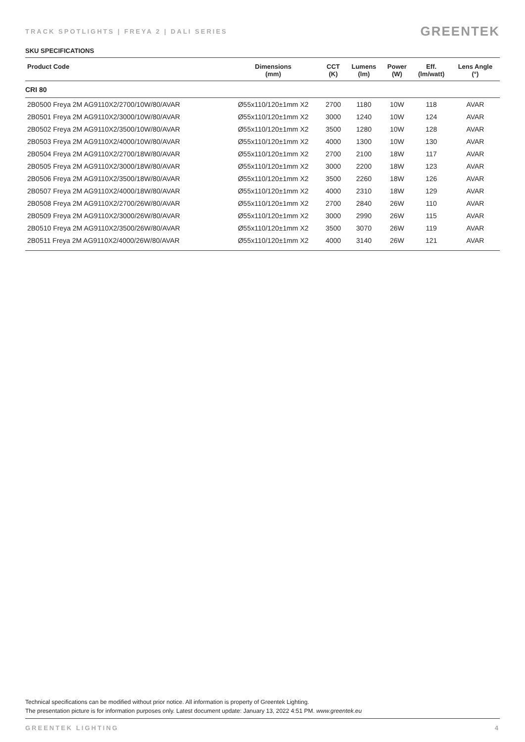TRACK SPOTLIGHTS | FREYA 2 | DALI SERIES
GREENTEK
SKU SPECIFICATIONS
| Product Code | Dimensions (mm) | CCT (K) | Lumens (lm) | Power (W) | Eff. (lm/watt) | Lens Angle (°) |
| --- | --- | --- | --- | --- | --- | --- |
| CRI 80 | | | | | | |
| 2B0500 Freya 2M AG9110X2/2700/10W/80/AVAR | Ø55x110/120±1mm X2 | 2700 | 1180 | 10W | 118 | AVAR |
| 2B0501 Freya 2M AG9110X2/3000/10W/80/AVAR | Ø55x110/120±1mm X2 | 3000 | 1240 | 10W | 124 | AVAR |
| 2B0502 Freya 2M AG9110X2/3500/10W/80/AVAR | Ø55x110/120±1mm X2 | 3500 | 1280 | 10W | 128 | AVAR |
| 2B0503 Freya 2M AG9110X2/4000/10W/80/AVAR | Ø55x110/120±1mm X2 | 4000 | 1300 | 10W | 130 | AVAR |
| 2B0504 Freya 2M AG9110X2/2700/18W/80/AVAR | Ø55x110/120±1mm X2 | 2700 | 2100 | 18W | 117 | AVAR |
| 2B0505 Freya 2M AG9110X2/3000/18W/80/AVAR | Ø55x110/120±1mm X2 | 3000 | 2200 | 18W | 123 | AVAR |
| 2B0506 Freya 2M AG9110X2/3500/18W/80/AVAR | Ø55x110/120±1mm X2 | 3500 | 2260 | 18W | 126 | AVAR |
| 2B0507 Freya 2M AG9110X2/4000/18W/80/AVAR | Ø55x110/120±1mm X2 | 4000 | 2310 | 18W | 129 | AVAR |
| 2B0508 Freya 2M AG9110X2/2700/26W/80/AVAR | Ø55x110/120±1mm X2 | 2700 | 2840 | 26W | 110 | AVAR |
| 2B0509 Freya 2M AG9110X2/3000/26W/80/AVAR | Ø55x110/120±1mm X2 | 3000 | 2990 | 26W | 115 | AVAR |
| 2B0510 Freya 2M AG9110X2/3500/26W/80/AVAR | Ø55x110/120±1mm X2 | 3500 | 3070 | 26W | 119 | AVAR |
| 2B0511 Freya 2M AG9110X2/4000/26W/80/AVAR | Ø55x110/120±1mm X2 | 4000 | 3140 | 26W | 121 | AVAR |
Technical specifications can be modified without prior notice. All information is property of Greentek Lighting.
The presentation picture is for information purposes only. Latest document update: January 13, 2022 4:51 PM. www.greentek.eu
GREENTEK LIGHTING 4